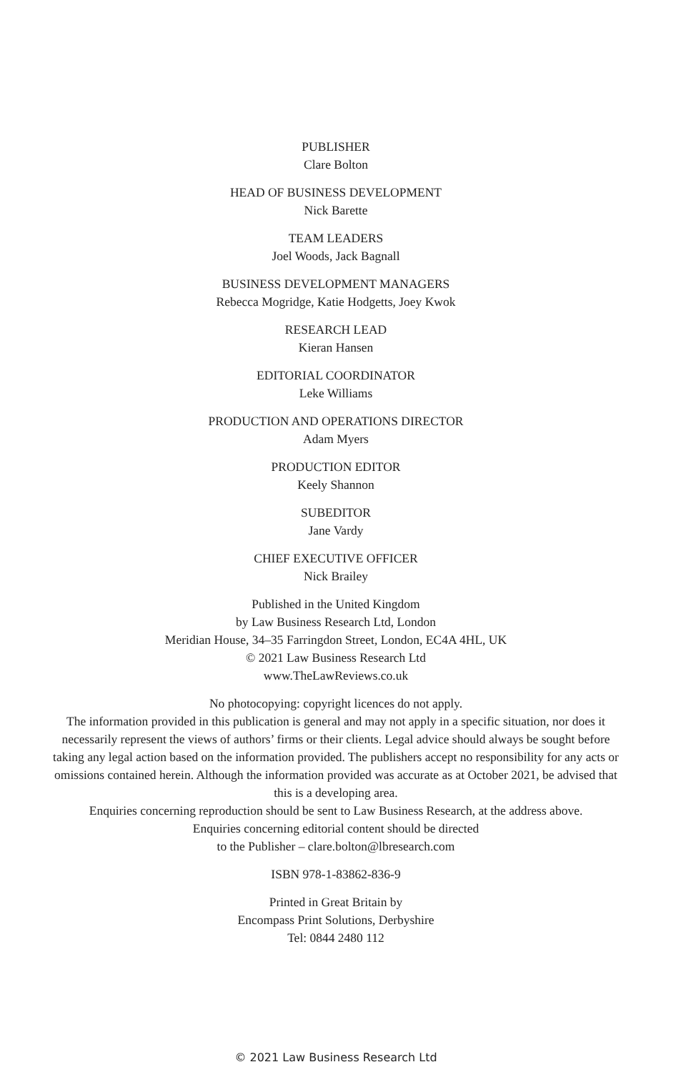PUBLISHER
Clare Bolton
HEAD OF BUSINESS DEVELOPMENT
Nick Barette
TEAM LEADERS
Joel Woods, Jack Bagnall
BUSINESS DEVELOPMENT MANAGERS
Rebecca Mogridge, Katie Hodgetts, Joey Kwok
RESEARCH LEAD
Kieran Hansen
EDITORIAL COORDINATOR
Leke Williams
PRODUCTION AND OPERATIONS DIRECTOR
Adam Myers
PRODUCTION EDITOR
Keely Shannon
SUBEDITOR
Jane Vardy
CHIEF EXECUTIVE OFFICER
Nick Brailey
Published in the United Kingdom
by Law Business Research Ltd, London
Meridian House, 34–35 Farringdon Street, London, EC4A 4HL, UK
© 2021 Law Business Research Ltd
www.TheLawReviews.co.uk
No photocopying: copyright licences do not apply.
The information provided in this publication is general and may not apply in a specific situation, nor does it necessarily represent the views of authors’ firms or their clients. Legal advice should always be sought before taking any legal action based on the information provided. The publishers accept no responsibility for any acts or omissions contained herein. Although the information provided was accurate as at October 2021, be advised that this is a developing area.
Enquiries concerning reproduction should be sent to Law Business Research, at the address above.
Enquiries concerning editorial content should be directed
to the Publisher – clare.bolton@lbresearch.com
ISBN 978-1-83862-836-9
Printed in Great Britain by
Encompass Print Solutions, Derbyshire
Tel: 0844 2480 112
© 2021 Law Business Research Ltd